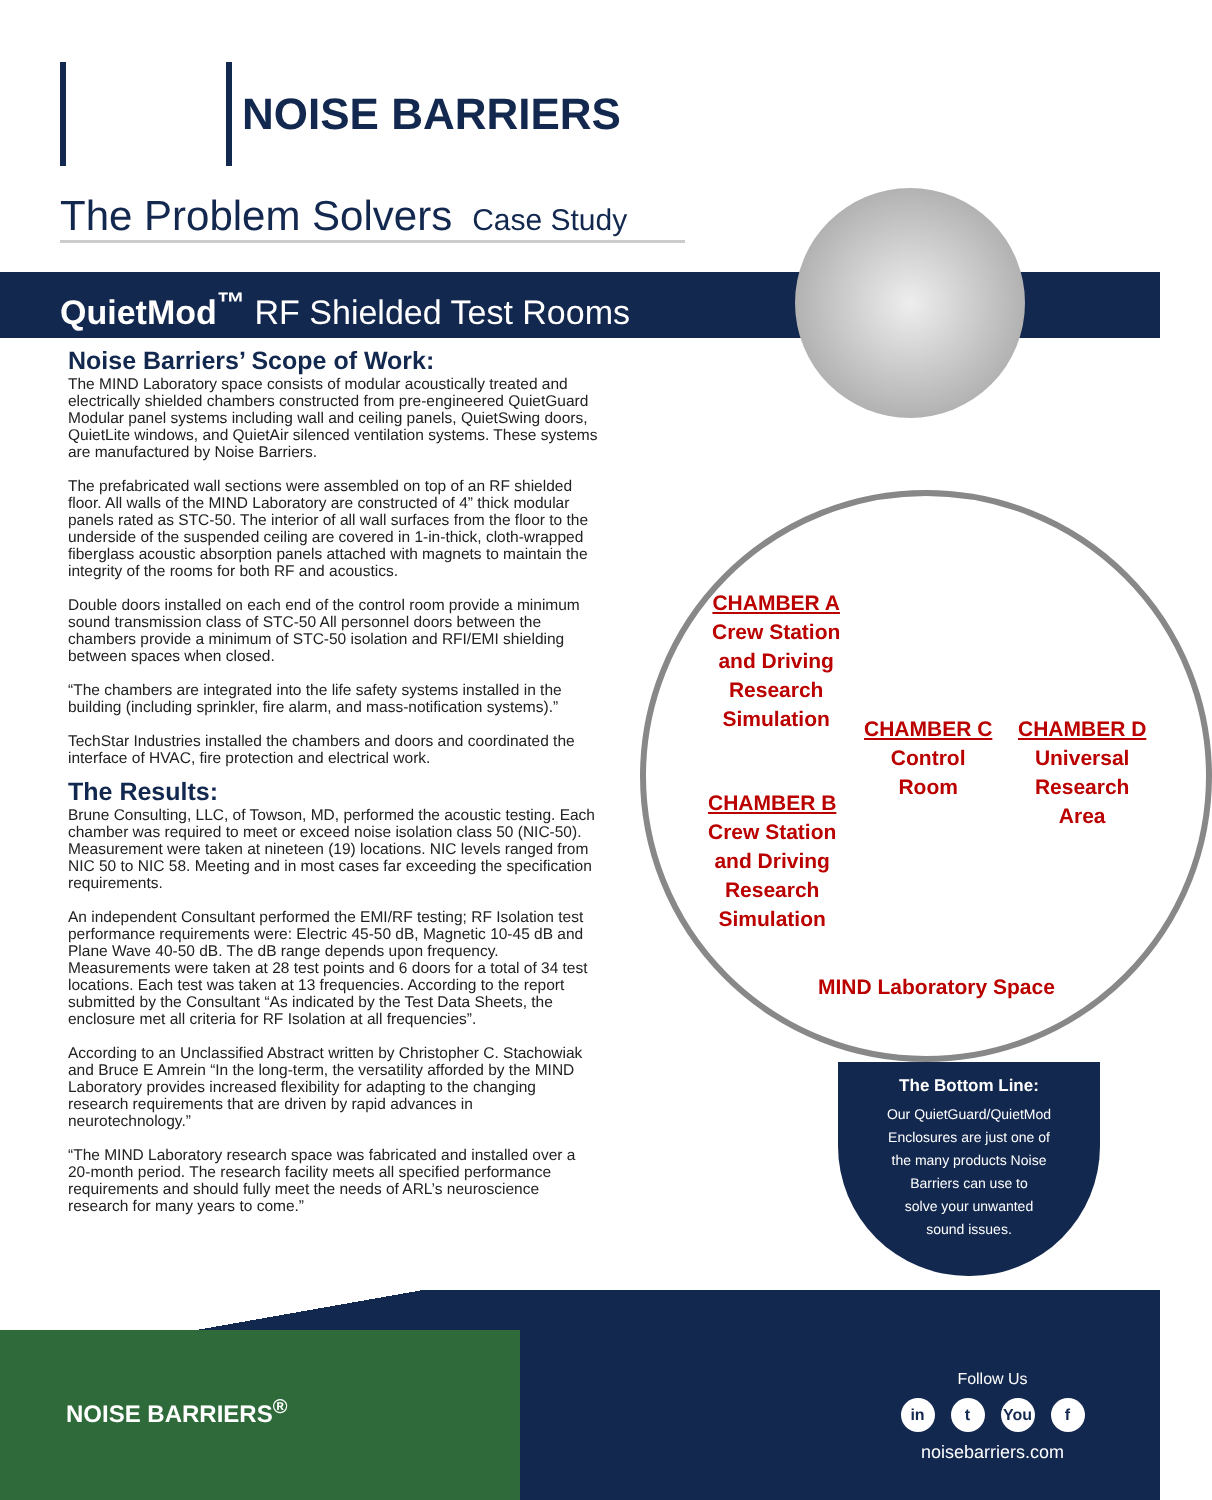NOISE BARRIERS
The Problem Solvers Case Study
QuietMod<sup>™</sup> RF Shielded Test Rooms
Noise Barriers’ Scope of Work:
The MIND Laboratory space consists of modular acoustically treated and electrically shielded chambers constructed from pre-engineered QuietGuard Modular panel systems including wall and ceiling panels, QuietSwing doors, QuietLite windows, and QuietAir silenced ventilation systems. These systems are manufactured by Noise Barriers.
The prefabricated wall sections were assembled on top of an RF shielded floor. All walls of the MIND Laboratory are constructed of 4” thick modular panels rated as STC-50. The interior of all wall surfaces from the floor to the underside of the suspended ceiling are covered in 1-in-thick, cloth-wrapped fiberglass acoustic absorption panels attached with magnets to maintain the integrity of the rooms for both RF and acoustics.
Double doors installed on each end of the control room provide a minimum sound transmission class of STC-50 All personnel doors between the chambers provide a minimum of STC-50 isolation and RFI/EMI shielding between spaces when closed.
“The chambers are integrated into the life safety systems installed in the building (including sprinkler, fire alarm, and mass-notification systems).”
TechStar Industries installed the chambers and doors and coordinated the interface of HVAC, fire protection and electrical work.
The Results:
Brune Consulting, LLC, of Towson, MD, performed the acoustic testing. Each chamber was required to meet or exceed noise isolation class 50 (NIC-50). Measurement were taken at nineteen (19) locations. NIC levels ranged from NIC 50 to NIC 58. Meeting and in most cases far exceeding the specification requirements.
An independent Consultant performed the EMI/RF testing; RF Isolation test performance requirements were: Electric 45-50 dB, Magnetic 10-45 dB and Plane Wave 40-50 dB. The dB range depends upon frequency. Measurements were taken at 28 test points and 6 doors for a total of 34 test locations. Each test was taken at 13 frequencies. According to the report submitted by the Consultant “As indicated by the Test Data Sheets, the enclosure met all criteria for RF Isolation at all frequencies”.
According to an Unclassified Abstract written by Christopher C. Stachowiak and Bruce E Amrein “In the long-term, the versatility afforded by the MIND Laboratory provides increased flexibility for adapting to the changing research requirements that are driven by rapid advances in neurotechnology.”
“The MIND Laboratory research space was fabricated and installed over a 20-month period. The research facility meets all specified performance requirements and should fully meet the needs of ARL’s neuroscience research for many years to come.”
CHAMBER A
Crew Station
and Driving
Research
Simulation
CHAMBER C
Control
Room
CHAMBER D
Universal
Research
Area
CHAMBER B
Crew Station
and Driving
Research
Simulation
MIND Laboratory Space
The Bottom Line:
Our QuietGuard/QuietMod
Enclosures are just one of
the many products Noise
Barriers can use to
solve your unwanted
sound issues.
NOISE BARRIERS<sup>®</sup>
Follow Us
in t You f
noisebarriers.com